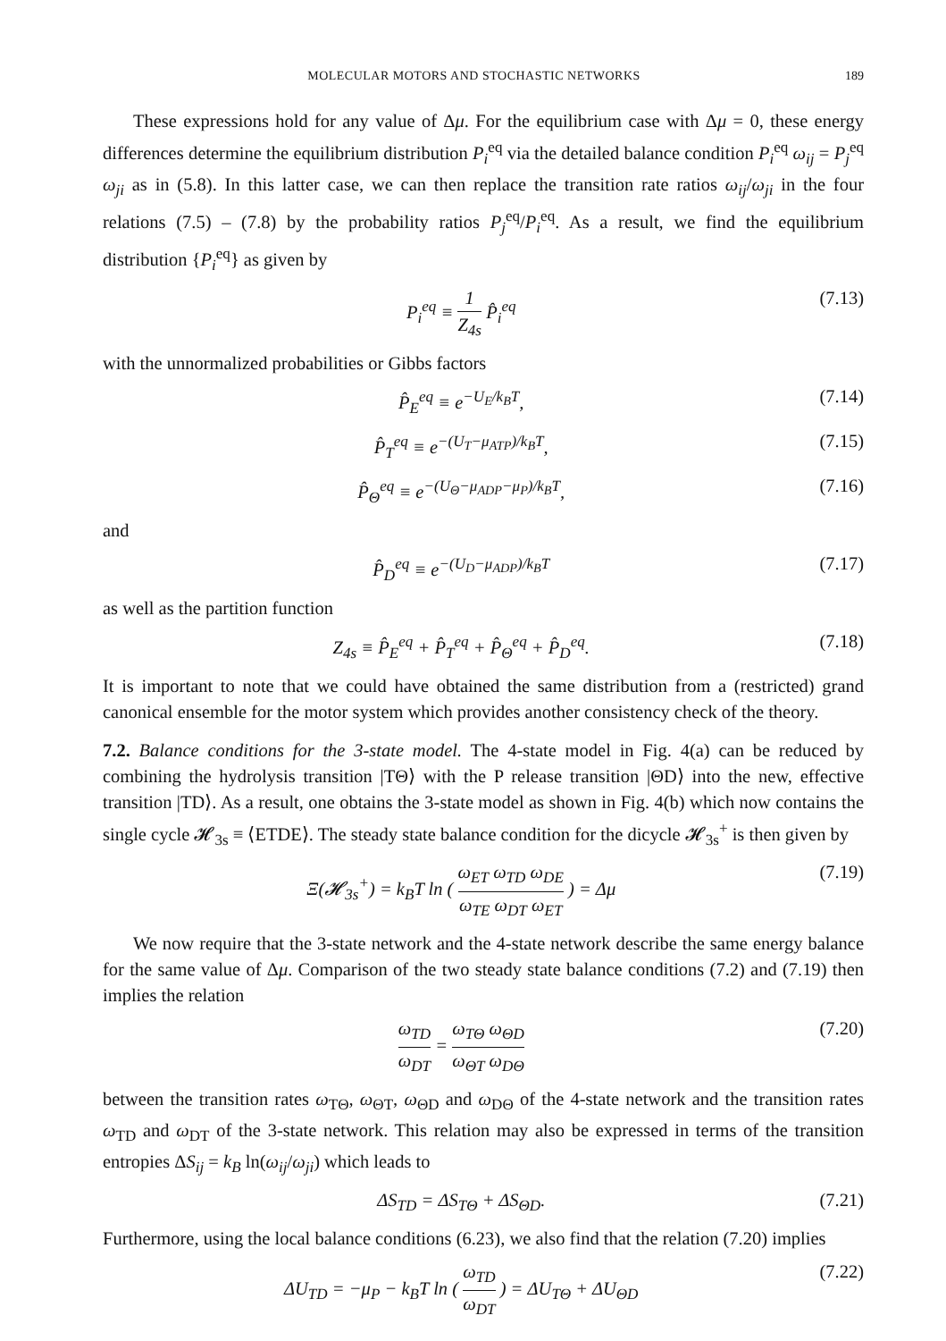MOLECULAR MOTORS AND STOCHASTIC NETWORKS 189
These expressions hold for any value of Δμ. For the equilibrium case with Δμ = 0, these energy differences determine the equilibrium distribution P<sub>i</sub><sup>eq</sup> via the detailed balance condition P<sub>i</sub><sup>eq</sup> ω<sub>ij</sub> = P<sub>j</sub><sup>eq</sup> ω<sub>ji</sub> as in (5.8). In this latter case, we can then replace the transition rate ratios ω<sub>ij</sub>/ω<sub>ji</sub> in the four relations (7.5) – (7.8) by the probability ratios P<sub>j</sub><sup>eq</sup>/P<sub>i</sub><sup>eq</sup>. As a result, we find the equilibrium distribution {P<sub>i</sub><sup>eq</sup>} as given by
P<sub>i</sub><sup>eq</sup> ≡ 1 Z<sub>4s</sub> P̂<sub>i</sub><sup>eq</sup> (7.13)
with the unnormalized probabilities or Gibbs factors
P̂<sub>E</sub><sup>eq</sup> ≡ e<sup>−U<sub>E</sub>/k<sub>B</sub>T</sup>, (7.14)
P̂<sub>T</sub><sup>eq</sup> ≡ e<sup>−(U<sub>T</sub>−μ<sub>ATP</sub>)/k<sub>B</sub>T</sup>, (7.15)
P̂<sub>Θ</sub><sup>eq</sup> ≡ e<sup>−(U<sub>Θ</sub>−μ<sub>ADP</sub>−μ<sub>P</sub>)/k<sub>B</sub>T</sup>, (7.16)
and
P̂<sub>D</sub><sup>eq</sup> ≡ e<sup>−(U<sub>D</sub>−μ<sub>ADP</sub>)/k<sub>B</sub>T</sup> (7.17)
as well as the partition function
Z<sub>4s</sub> ≡ P̂<sub>E</sub><sup>eq</sup> + P̂<sub>T</sub><sup>eq</sup> + P̂<sub>Θ</sub><sup>eq</sup> + P̂<sub>D</sub><sup>eq</sup>. (7.18)
It is important to note that we could have obtained the same distribution from a (restricted) grand canonical ensemble for the motor system which provides another consistency check of the theory.
7.2. Balance conditions for the 3-state model. The 4-state model in Fig. 4(a) can be reduced by combining the hydrolysis transition |TΘ⟩ with the P release transition |ΘD⟩ into the new, effective transition |TD⟩. As a result, one obtains the 3-state model as shown in Fig. 4(b) which now contains the single cycle 𝓗<sub>3s</sub> ≡ ⟨ETDE⟩. The steady state balance condition for the dicycle 𝓗<sub>3s</sub><sup>+</sup> is then given by
Ξ(𝓗<sub>3s</sub><sup>+</sup>) = k<sub>B</sub>T ln ( ω<sub>ET</sub> ω<sub>TD</sub> ω<sub>DE</sub> ω<sub>TE</sub> ω<sub>DT</sub> ω<sub>ET</sub> ) = Δμ (7.19)
We now require that the 3-state network and the 4-state network describe the same energy balance for the same value of Δμ. Comparison of the two steady state balance conditions (7.2) and (7.19) then implies the relation
ω<sub>TD</sub> ω<sub>DT</sub> = ω<sub>TΘ</sub> ω<sub>ΘD</sub> ω<sub>ΘT</sub> ω<sub>DΘ</sub> (7.20)
between the transition rates ω<sub>TΘ</sub>, ω<sub>ΘT</sub>, ω<sub>ΘD</sub> and ω<sub>DΘ</sub> of the 4-state network and the transition rates ω<sub>TD</sub> and ω<sub>DT</sub> of the 3-state network. This relation may also be expressed in terms of the transition entropies ΔS<sub>ij</sub> = k<sub>B</sub> ln(ω<sub>ij</sub>/ω<sub>ji</sub>) which leads to
ΔS<sub>TD</sub> = ΔS<sub>TΘ</sub> + ΔS<sub>ΘD</sub>. (7.21)
Furthermore, using the local balance conditions (6.23), we also find that the relation (7.20) implies
ΔU<sub>TD</sub> = −μ<sub>P</sub> − k<sub>B</sub>T ln ( ω<sub>TD</sub> ω<sub>DT</sub> ) = ΔU<sub>TΘ</sub> + ΔU<sub>ΘD</sub> (7.22)